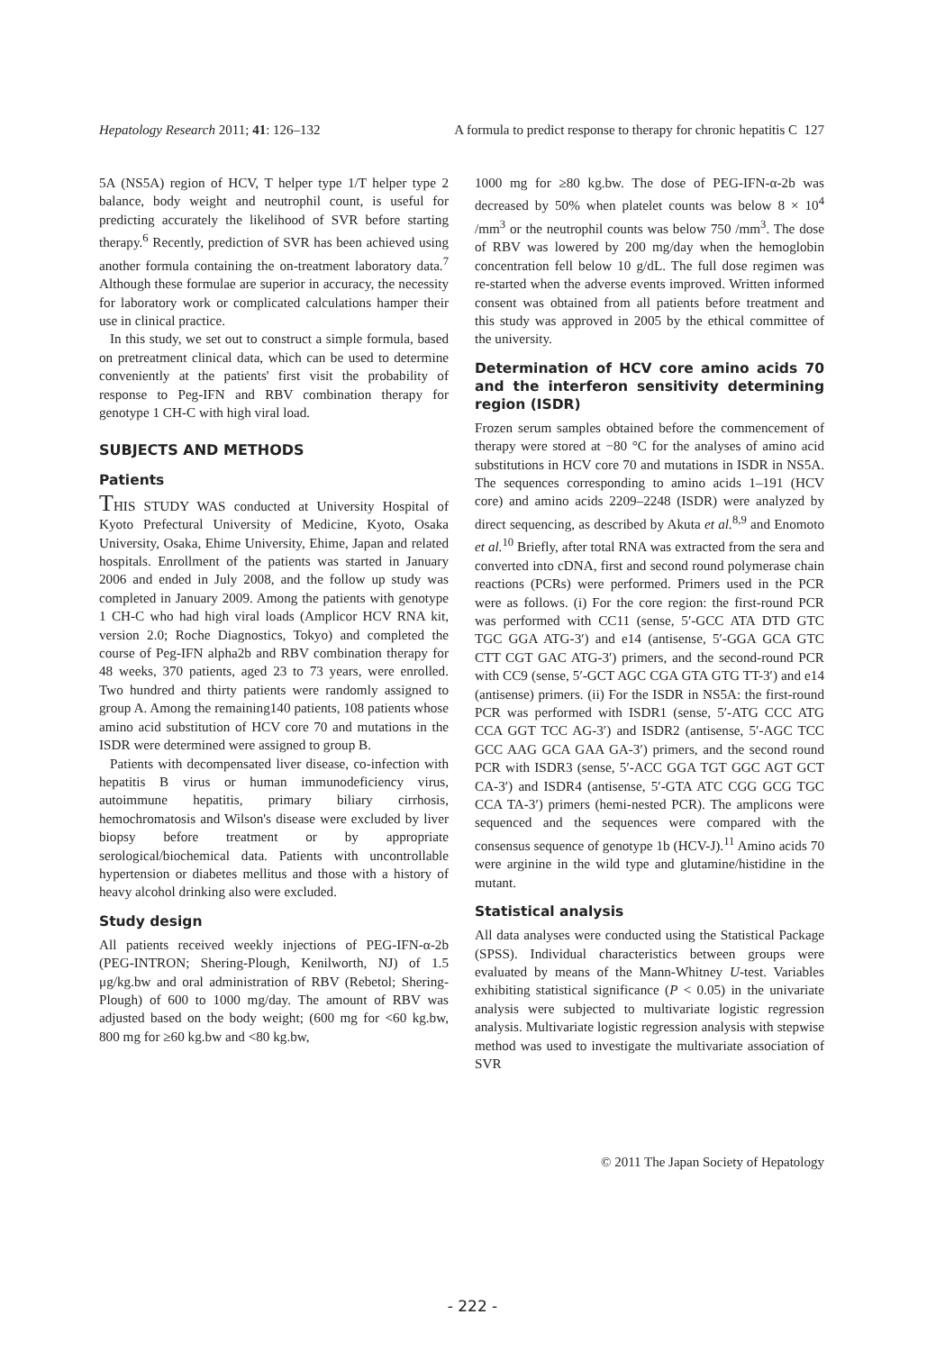Hepatology Research 2011; 41: 126–132 A formula to predict response to therapy for chronic hepatitis C 127
5A (NS5A) region of HCV, T helper type 1/T helper type 2 balance, body weight and neutrophil count, is useful for predicting accurately the likelihood of SVR before starting therapy.<sup>6</sup> Recently, prediction of SVR has been achieved using another formula containing the on-treatment laboratory data.<sup>7</sup> Although these formulae are superior in accuracy, the necessity for laboratory work or complicated calculations hamper their use in clinical practice.
In this study, we set out to construct a simple formula, based on pretreatment clinical data, which can be used to determine conveniently at the patients' first visit the probability of response to Peg-IFN and RBV combination therapy for genotype 1 CH-C with high viral load.
SUBJECTS AND METHODS
Patients
THIS STUDY WAS conducted at University Hospital of Kyoto Prefectural University of Medicine, Kyoto, Osaka University, Osaka, Ehime University, Ehime, Japan and related hospitals. Enrollment of the patients was started in January 2006 and ended in July 2008, and the follow up study was completed in January 2009. Among the patients with genotype 1 CH-C who had high viral loads (Amplicor HCV RNA kit, version 2.0; Roche Diagnostics, Tokyo) and completed the course of Peg-IFN alpha2b and RBV combination therapy for 48 weeks, 370 patients, aged 23 to 73 years, were enrolled. Two hundred and thirty patients were randomly assigned to group A. Among the remaining140 patients, 108 patients whose amino acid substitution of HCV core 70 and mutations in the ISDR were determined were assigned to group B.
Patients with decompensated liver disease, co-infection with hepatitis B virus or human immunodeficiency virus, autoimmune hepatitis, primary biliary cirrhosis, hemochromatosis and Wilson's disease were excluded by liver biopsy before treatment or by appropriate serological/biochemical data. Patients with uncontrollable hypertension or diabetes mellitus and those with a history of heavy alcohol drinking also were excluded.
Study design
All patients received weekly injections of PEG-IFN-α-2b (PEG-INTRON; Shering-Plough, Kenilworth, NJ) of 1.5 μg/kg.bw and oral administration of RBV (Rebetol; Shering-Plough) of 600 to 1000 mg/day. The amount of RBV was adjusted based on the body weight; (600 mg for <60 kg.bw, 800 mg for ≥60 kg.bw and <80 kg.bw,
1000 mg for ≥80 kg.bw. The dose of PEG-IFN-α-2b was decreased by 50% when platelet counts was below 8 × 10<sup>4</sup> /mm<sup>3</sup> or the neutrophil counts was below 750 /mm<sup>3</sup>. The dose of RBV was lowered by 200 mg/day when the hemoglobin concentration fell below 10 g/dL. The full dose regimen was re-started when the adverse events improved. Written informed consent was obtained from all patients before treatment and this study was approved in 2005 by the ethical committee of the university.
Determination of HCV core amino acids 70 and the interferon sensitivity determining region (ISDR)
Frozen serum samples obtained before the commencement of therapy were stored at −80 °C for the analyses of amino acid substitutions in HCV core 70 and mutations in ISDR in NS5A. The sequences corresponding to amino acids 1–191 (HCV core) and amino acids 2209–2248 (ISDR) were analyzed by direct sequencing, as described by Akuta et al.<sup>8,9</sup> and Enomoto et al.<sup>10</sup> Briefly, after total RNA was extracted from the sera and converted into cDNA, first and second round polymerase chain reactions (PCRs) were performed. Primers used in the PCR were as follows. (i) For the core region: the first-round PCR was performed with CC11 (sense, 5′-GCC ATA DTD GTC TGC GGA ATG-3′) and e14 (antisense, 5′-GGA GCA GTC CTT CGT GAC ATG-3′) primers, and the second-round PCR with CC9 (sense, 5′-GCT AGC CGA GTA GTG TT-3′) and e14 (antisense) primers. (ii) For the ISDR in NS5A: the first-round PCR was performed with ISDR1 (sense, 5′-ATG CCC ATG CCA GGT TCC AG-3′) and ISDR2 (antisense, 5′-AGC TCC GCC AAG GCA GAA GA-3′) primers, and the second round PCR with ISDR3 (sense, 5′-ACC GGA TGT GGC AGT GCT CA-3′) and ISDR4 (antisense, 5′-GTA ATC CGG GCG TGC CCA TA-3′) primers (hemi-nested PCR). The amplicons were sequenced and the sequences were compared with the consensus sequence of genotype 1b (HCV-J).<sup>11</sup> Amino acids 70 were arginine in the wild type and glutamine/histidine in the mutant.
Statistical analysis
All data analyses were conducted using the Statistical Package (SPSS). Individual characteristics between groups were evaluated by means of the Mann-Whitney U-test. Variables exhibiting statistical significance (P < 0.05) in the univariate analysis were subjected to multivariate logistic regression analysis. Multivariate logistic regression analysis with stepwise method was used to investigate the multivariate association of SVR
© 2011 The Japan Society of Hepatology
- 222 -